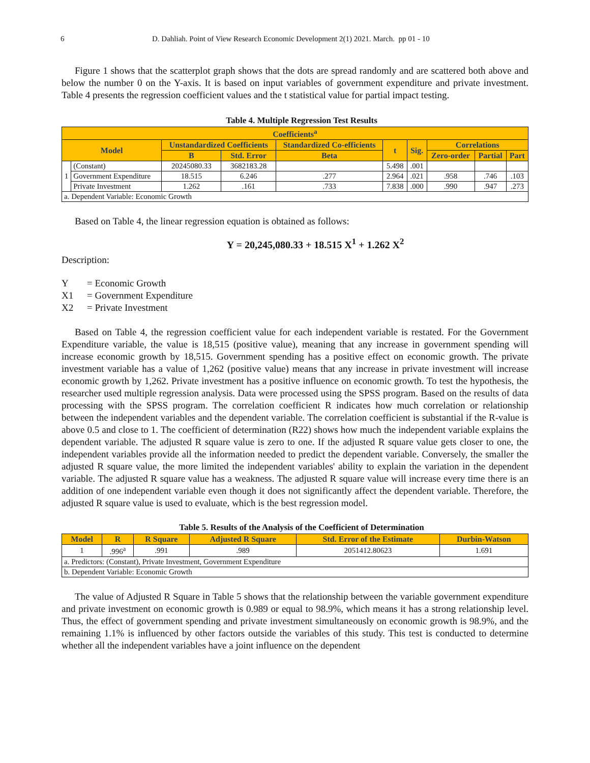6 D. Dahliah. Point of View Research Economic Development 2(1) 2021. March. pp 01 - 10
Figure 1 shows that the scatterplot graph shows that the dots are spread randomly and are scattered both above and below the number 0 on the Y-axis. It is based on input variables of government expenditure and private investment. Table 4 presents the regression coefficient values and the t statistical value for partial impact testing.
Table 4. Multiple Regression Test Results
| Coefficients<sup>a</sup> | | | | | | | | | |
| --- | --- | --- | --- | --- | --- | --- | --- | --- | --- |
| Model | | Unstandardized Coefficients | | Standardized Co-efficients | t | Sig. | Correlations | | |
| | | B | Std. Error | Beta | | | Zero-order | Partial | Part |
| 1 | (Constant) | 20245080.33 | 3682183.28 | | 5.498 | .001 | | | |
| | Government Expenditure | 18.515 | 6.246 | .277 | 2.964 | .021 | .958 | .746 | .103 |
| | Private Investment | 1.262 | .161 | .733 | 7.838 | .000 | .990 | .947 | .273 |
| a. Dependent Variable: Economic Growth | | | | | | | | | |
Based on Table 4, the linear regression equation is obtained as follows:
Y = 20,245,080.33 + 18.515 X<sup>1</sup> + 1.262 X<sup>2</sup>
Description:
Y = Economic Growth
X1 = Government Expenditure
X2 = Private Investment
Based on Table 4, the regression coefficient value for each independent variable is restated. For the Government Expenditure variable, the value is 18,515 (positive value), meaning that any increase in government spending will increase economic growth by 18,515. Government spending has a positive effect on economic growth. The private investment variable has a value of 1,262 (positive value) means that any increase in private investment will increase economic growth by 1,262. Private investment has a positive influence on economic growth. To test the hypothesis, the researcher used multiple regression analysis. Data were processed using the SPSS program. Based on the results of data processing with the SPSS program. The correlation coefficient R indicates how much correlation or relationship between the independent variables and the dependent variable. The correlation coefficient is substantial if the R-value is above 0.5 and close to 1. The coefficient of determination (R22) shows how much the independent variable explains the dependent variable. The adjusted R square value is zero to one. If the adjusted R square value gets closer to one, the independent variables provide all the information needed to predict the dependent variable. Conversely, the smaller the adjusted R square value, the more limited the independent variables' ability to explain the variation in the dependent variable. The adjusted R square value has a weakness. The adjusted R square value will increase every time there is an addition of one independent variable even though it does not significantly affect the dependent variable. Therefore, the adjusted R square value is used to evaluate, which is the best regression model.
Table 5. Results of the Analysis of the Coefficient of Determination
| Model | R | R Square | Adjusted R Square | Std. Error of the Estimate | Durbin-Watson |
| --- | --- | --- | --- | --- | --- |
| 1 | .996<sup>a</sup> | .991 | .989 | 2051412.80623 | 1.691 |
| a. Predictors: (Constant), Private Investment, Government Expenditure | | | | | |
| b. Dependent Variable: Economic Growth | | | | | |
The value of Adjusted R Square in Table 5 shows that the relationship between the variable government expenditure and private investment on economic growth is 0.989 or equal to 98.9%, which means it has a strong relationship level. Thus, the effect of government spending and private investment simultaneously on economic growth is 98.9%, and the remaining 1.1% is influenced by other factors outside the variables of this study. This test is conducted to determine whether all the independent variables have a joint influence on the dependent